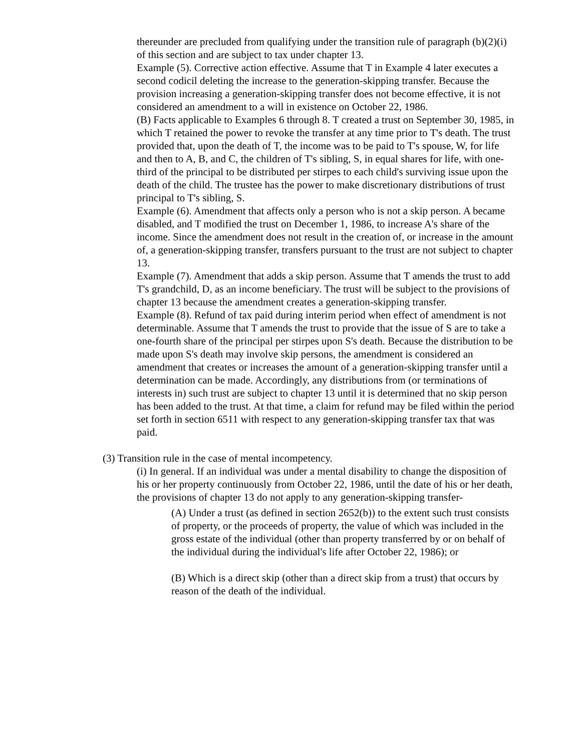thereunder are precluded from qualifying under the transition rule of paragraph (b)(2)(i) of this section and are subject to tax under chapter 13.
Example (5). Corrective action effective. Assume that T in Example 4 later executes a second codicil deleting the increase to the generation-skipping transfer. Because the provision increasing a generation-skipping transfer does not become effective, it is not considered an amendment to a will in existence on October 22, 1986.
(B) Facts applicable to Examples 6 through 8. T created a trust on September 30, 1985, in which T retained the power to revoke the transfer at any time prior to T's death. The trust provided that, upon the death of T, the income was to be paid to T's spouse, W, for life and then to A, B, and C, the children of T's sibling, S, in equal shares for life, with one-third of the principal to be distributed per stirpes to each child's surviving issue upon the death of the child. The trustee has the power to make discretionary distributions of trust principal to T's sibling, S.
Example (6). Amendment that affects only a person who is not a skip person. A became disabled, and T modified the trust on December 1, 1986, to increase A's share of the income. Since the amendment does not result in the creation of, or increase in the amount of, a generation-skipping transfer, transfers pursuant to the trust are not subject to chapter 13.
Example (7). Amendment that adds a skip person. Assume that T amends the trust to add T's grandchild, D, as an income beneficiary. The trust will be subject to the provisions of chapter 13 because the amendment creates a generation-skipping transfer.
Example (8). Refund of tax paid during interim period when effect of amendment is not determinable. Assume that T amends the trust to provide that the issue of S are to take a one-fourth share of the principal per stirpes upon S's death. Because the distribution to be made upon S's death may involve skip persons, the amendment is considered an amendment that creates or increases the amount of a generation-skipping transfer until a determination can be made. Accordingly, any distributions from (or terminations of interests in) such trust are subject to chapter 13 until it is determined that no skip person has been added to the trust. At that time, a claim for refund may be filed within the period set forth in section 6511 with respect to any generation-skipping transfer tax that was paid.
(3) Transition rule in the case of mental incompetency.
(i) In general. If an individual was under a mental disability to change the disposition of his or her property continuously from October 22, 1986, until the date of his or her death, the provisions of chapter 13 do not apply to any generation-skipping transfer-
(A) Under a trust (as defined in section 2652(b)) to the extent such trust consists of property, or the proceeds of property, the value of which was included in the gross estate of the individual (other than property transferred by or on behalf of the individual during the individual's life after October 22, 1986); or
(B) Which is a direct skip (other than a direct skip from a trust) that occurs by reason of the death of the individual.